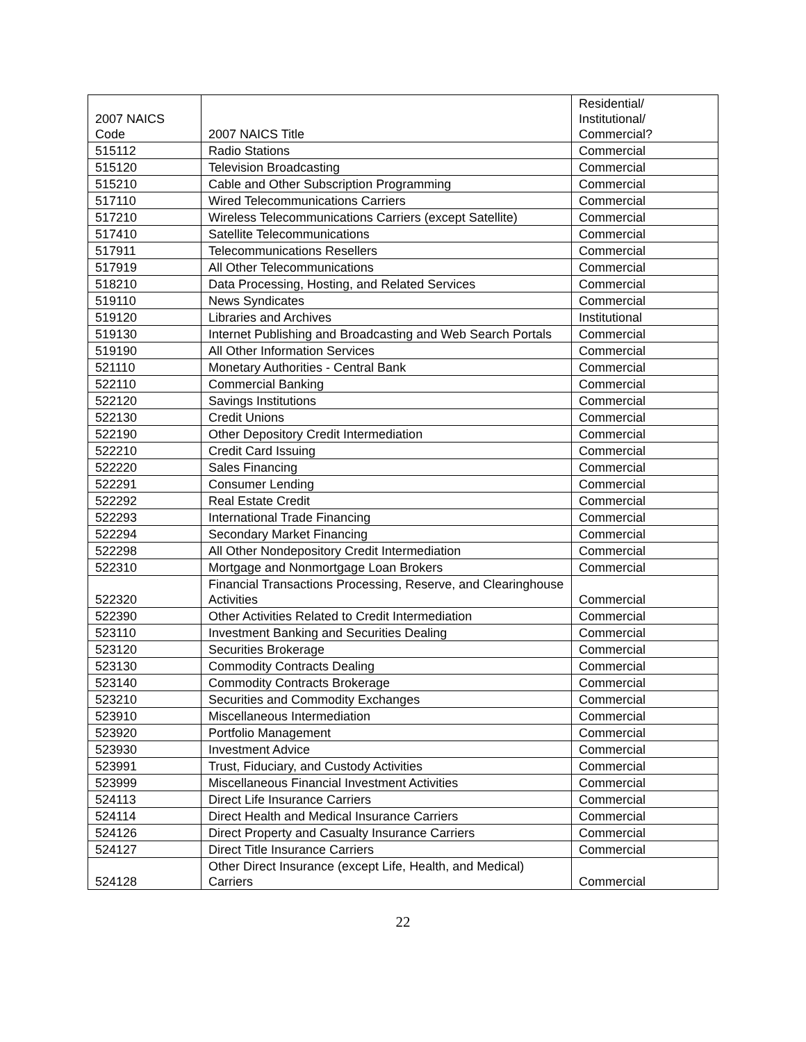| 2007 NAICS Code | 2007 NAICS Title | Residential/ Institutional/ Commercial? |
| --- | --- | --- |
| 515112 | Radio Stations | Commercial |
| 515120 | Television Broadcasting | Commercial |
| 515210 | Cable and Other Subscription Programming | Commercial |
| 517110 | Wired Telecommunications Carriers | Commercial |
| 517210 | Wireless Telecommunications Carriers (except Satellite) | Commercial |
| 517410 | Satellite Telecommunications | Commercial |
| 517911 | Telecommunications Resellers | Commercial |
| 517919 | All Other Telecommunications | Commercial |
| 518210 | Data Processing, Hosting, and Related Services | Commercial |
| 519110 | News Syndicates | Commercial |
| 519120 | Libraries and Archives | Institutional |
| 519130 | Internet Publishing and Broadcasting and Web Search Portals | Commercial |
| 519190 | All Other Information Services | Commercial |
| 521110 | Monetary Authorities - Central Bank | Commercial |
| 522110 | Commercial Banking | Commercial |
| 522120 | Savings Institutions | Commercial |
| 522130 | Credit Unions | Commercial |
| 522190 | Other Depository Credit Intermediation | Commercial |
| 522210 | Credit Card Issuing | Commercial |
| 522220 | Sales Financing | Commercial |
| 522291 | Consumer Lending | Commercial |
| 522292 | Real Estate Credit | Commercial |
| 522293 | International Trade Financing | Commercial |
| 522294 | Secondary Market Financing | Commercial |
| 522298 | All Other Nondepository Credit Intermediation | Commercial |
| 522310 | Mortgage and Nonmortgage Loan Brokers | Commercial |
| 522320 | Financial Transactions Processing, Reserve, and Clearinghouse Activities | Commercial |
| 522390 | Other Activities Related to Credit Intermediation | Commercial |
| 523110 | Investment Banking and Securities Dealing | Commercial |
| 523120 | Securities Brokerage | Commercial |
| 523130 | Commodity Contracts Dealing | Commercial |
| 523140 | Commodity Contracts Brokerage | Commercial |
| 523210 | Securities and Commodity Exchanges | Commercial |
| 523910 | Miscellaneous Intermediation | Commercial |
| 523920 | Portfolio Management | Commercial |
| 523930 | Investment Advice | Commercial |
| 523991 | Trust, Fiduciary, and Custody Activities | Commercial |
| 523999 | Miscellaneous Financial Investment Activities | Commercial |
| 524113 | Direct Life Insurance Carriers | Commercial |
| 524114 | Direct Health and Medical Insurance Carriers | Commercial |
| 524126 | Direct Property and Casualty Insurance Carriers | Commercial |
| 524127 | Direct Title Insurance Carriers | Commercial |
| 524128 | Other Direct Insurance (except Life, Health, and Medical) Carriers | Commercial |
22